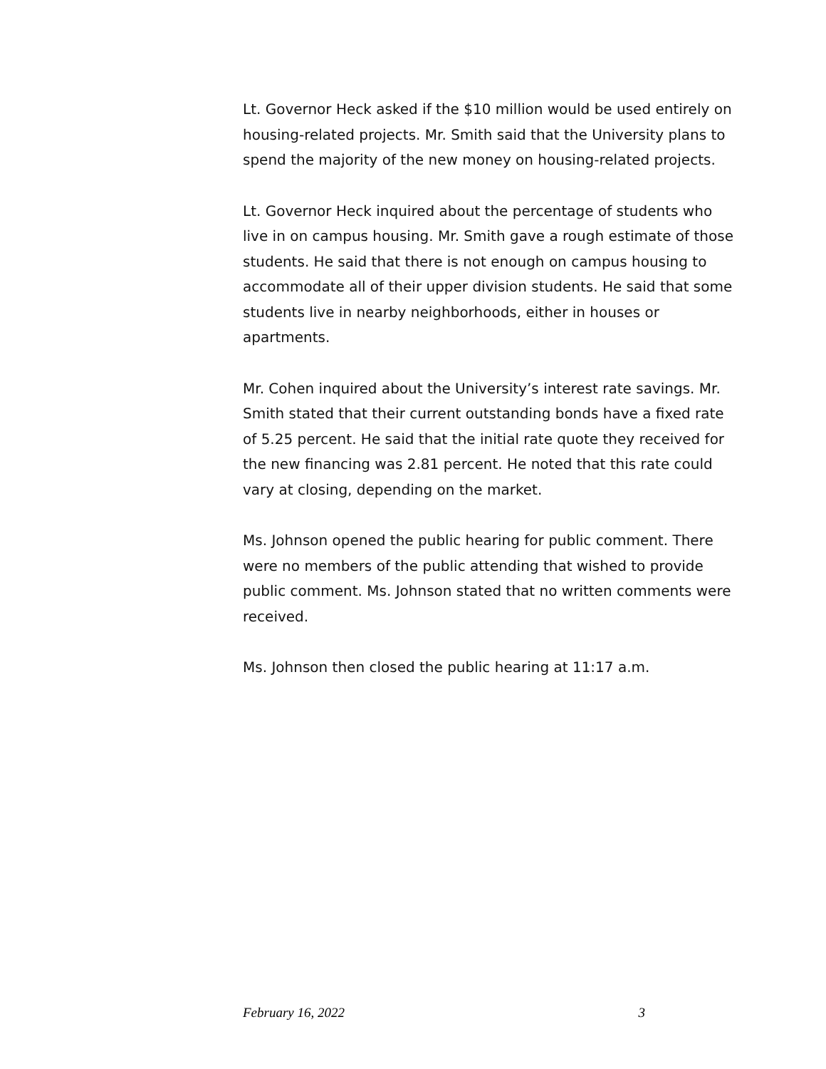Lt. Governor Heck asked if the $10 million would be used entirely on housing-related projects. Mr. Smith said that the University plans to spend the majority of the new money on housing-related projects.
Lt. Governor Heck inquired about the percentage of students who live in on campus housing. Mr. Smith gave a rough estimate of those students. He said that there is not enough on campus housing to accommodate all of their upper division students. He said that some students live in nearby neighborhoods, either in houses or apartments.
Mr. Cohen inquired about the University’s interest rate savings. Mr. Smith stated that their current outstanding bonds have a fixed rate of 5.25 percent. He said that the initial rate quote they received for the new financing was 2.81 percent. He noted that this rate could vary at closing, depending on the market.
Ms. Johnson opened the public hearing for public comment. There were no members of the public attending that wished to provide public comment. Ms. Johnson stated that no written comments were received.
Ms. Johnson then closed the public hearing at 11:17 a.m.
February 16, 2022 3